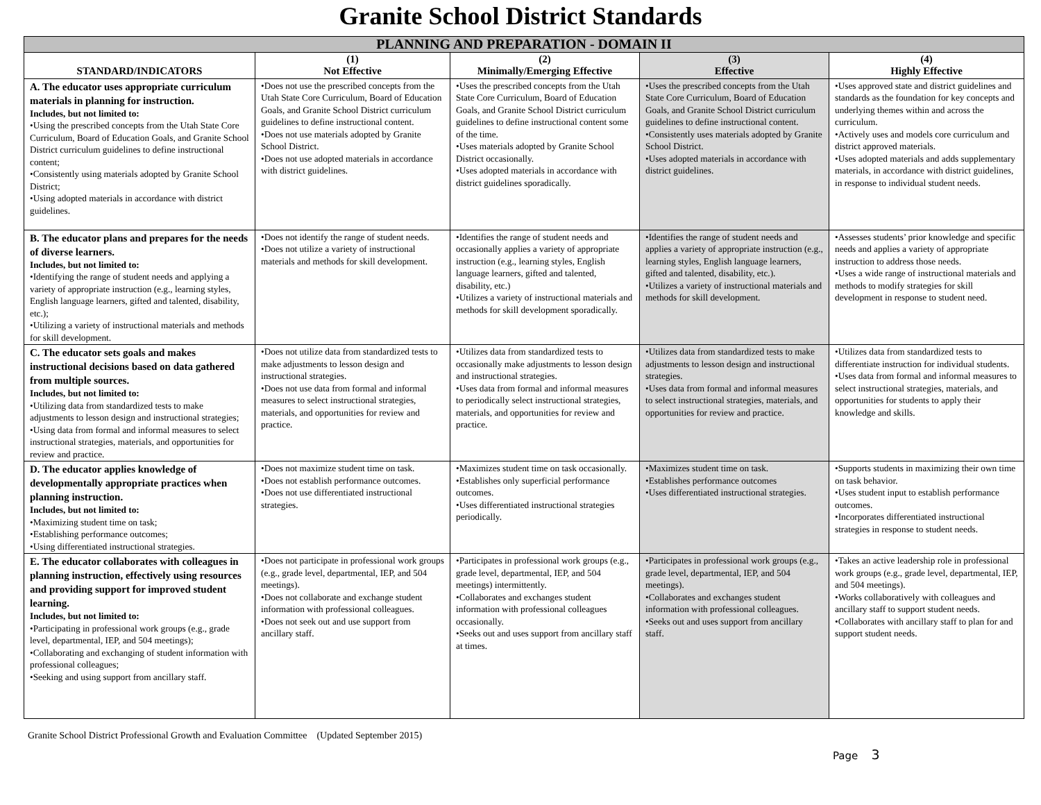Granite School District Standards
| PLANNING AND PREPARATION - DOMAIN II | | | | |
| STANDARD/INDICATORS | (1) Not Effective | (2) Minimally/Emerging Effective | (3) Effective | (4) Highly Effective |
| A. The educator uses appropriate curriculum materials in planning for instruction. Includes, but not limited to: •Using the prescribed concepts from the Utah State Core Curriculum, Board of Education Goals, and Granite School District curriculum guidelines to define instructional content; •Consistently using materials adopted by Granite School District; •Using adopted materials in accordance with district guidelines. | •Does not use the prescribed concepts from the Utah State Core Curriculum, Board of Education Goals, and Granite School District curriculum guidelines to define instructional content. •Does not use materials adopted by Granite School District. •Does not use adopted materials in accordance with district guidelines. | •Uses the prescribed concepts from the Utah State Core Curriculum, Board of Education Goals, and Granite School District curriculum guidelines to define instructional content some of the time. •Uses materials adopted by Granite School District occasionally. •Uses adopted materials in accordance with district guidelines sporadically. | •Uses the prescribed concepts from the Utah State Core Curriculum, Board of Education Goals, and Granite School District curriculum guidelines to define instructional content. •Consistently uses materials adopted by Granite School District. •Uses adopted materials in accordance with district guidelines. | •Uses approved state and district guidelines and standards as the foundation for key concepts and underlying themes within and across the curriculum. •Actively uses and models core curriculum and district approved materials. •Uses adopted materials and adds supplementary materials, in accordance with district guidelines, in response to individual student needs. |
| B. The educator plans and prepares for the needs of diverse learners. Includes, but not limited to: •Identifying the range of student needs and applying a variety of appropriate instruction (e.g., learning styles, English language learners, gifted and talented, disability, etc.); •Utilizing a variety of instructional materials and methods for skill development. | •Does not identify the range of student needs. •Does not utilize a variety of instructional materials and methods for skill development. | •Identifies the range of student needs and occasionally applies a variety of appropriate instruction (e.g., learning styles, English language learners, gifted and talented, disability, etc.) •Utilizes a variety of instructional materials and methods for skill development sporadically. | •Identifies the range of student needs and applies a variety of appropriate instruction (e.g., learning styles, English language learners, gifted and talented, disability, etc.). •Utilizes a variety of instructional materials and methods for skill development. | •Assesses students’ prior knowledge and specific needs and applies a variety of appropriate instruction to address those needs. •Uses a wide range of instructional materials and methods to modify strategies for skill development in response to student need. |
| C. The educator sets goals and makes instructional decisions based on data gathered from multiple sources. Includes, but not limited to: •Utilizing data from standardized tests to make adjustments to lesson design and instructional strategies; •Using data from formal and informal measures to select instructional strategies, materials, and opportunities for review and practice. | •Does not utilize data from standardized tests to make adjustments to lesson design and instructional strategies. •Does not use data from formal and informal measures to select instructional strategies, materials, and opportunities for review and practice. | •Utilizes data from standardized tests to occasionally make adjustments to lesson design and instructional strategies. •Uses data from formal and informal measures to periodically select instructional strategies, materials, and opportunities for review and practice. | •Utilizes data from standardized tests to make adjustments to lesson design and instructional strategies. •Uses data from formal and informal measures to select instructional strategies, materials, and opportunities for review and practice. | •Utilizes data from standardized tests to differentiate instruction for individual students. •Uses data from formal and informal measures to select instructional strategies, materials, and opportunities for students to apply their knowledge and skills. |
| D. The educator applies knowledge of developmentally appropriate practices when planning instruction. Includes, but not limited to: •Maximizing student time on task; •Establishing performance outcomes; •Using differentiated instructional strategies. | •Does not maximize student time on task. •Does not establish performance outcomes. •Does not use differentiated instructional strategies. | •Maximizes student time on task occasionally. •Establishes only superficial performance outcomes. •Uses differentiated instructional strategies periodically. | •Maximizes student time on task. •Establishes performance outcomes •Uses differentiated instructional strategies. | •Supports students in maximizing their own time on task behavior. •Uses student input to establish performance outcomes. •Incorporates differentiated instructional strategies in response to student needs. |
| E. The educator collaborates with colleagues in planning instruction, effectively using resources and providing support for improved student learning. Includes, but not limited to: •Participating in professional work groups (e.g., grade level, departmental, IEP, and 504 meetings); •Collaborating and exchanging of student information with professional colleagues; •Seeking and using support from ancillary staff. | •Does not participate in professional work groups (e.g., grade level, departmental, IEP, and 504 meetings). •Does not collaborate and exchange student information with professional colleagues. •Does not seek out and use support from ancillary staff. | •Participates in professional work groups (e.g., grade level, departmental, IEP, and 504 meetings) intermittently. •Collaborates and exchanges student information with professional colleagues occasionally. •Seeks out and uses support from ancillary staff at times. | •Participates in professional work groups (e.g., grade level, departmental, IEP, and 504 meetings). •Collaborates and exchanges student information with professional colleagues. •Seeks out and uses support from ancillary staff. | •Takes an active leadership role in professional work groups (e.g., grade level, departmental, IEP, and 504 meetings). •Works collaboratively with colleagues and ancillary staff to support student needs. •Collaborates with ancillary staff to plan for and support student needs. |
Granite School District Professional Growth and Evaluation Committee (Updated September 2015)
Page 3